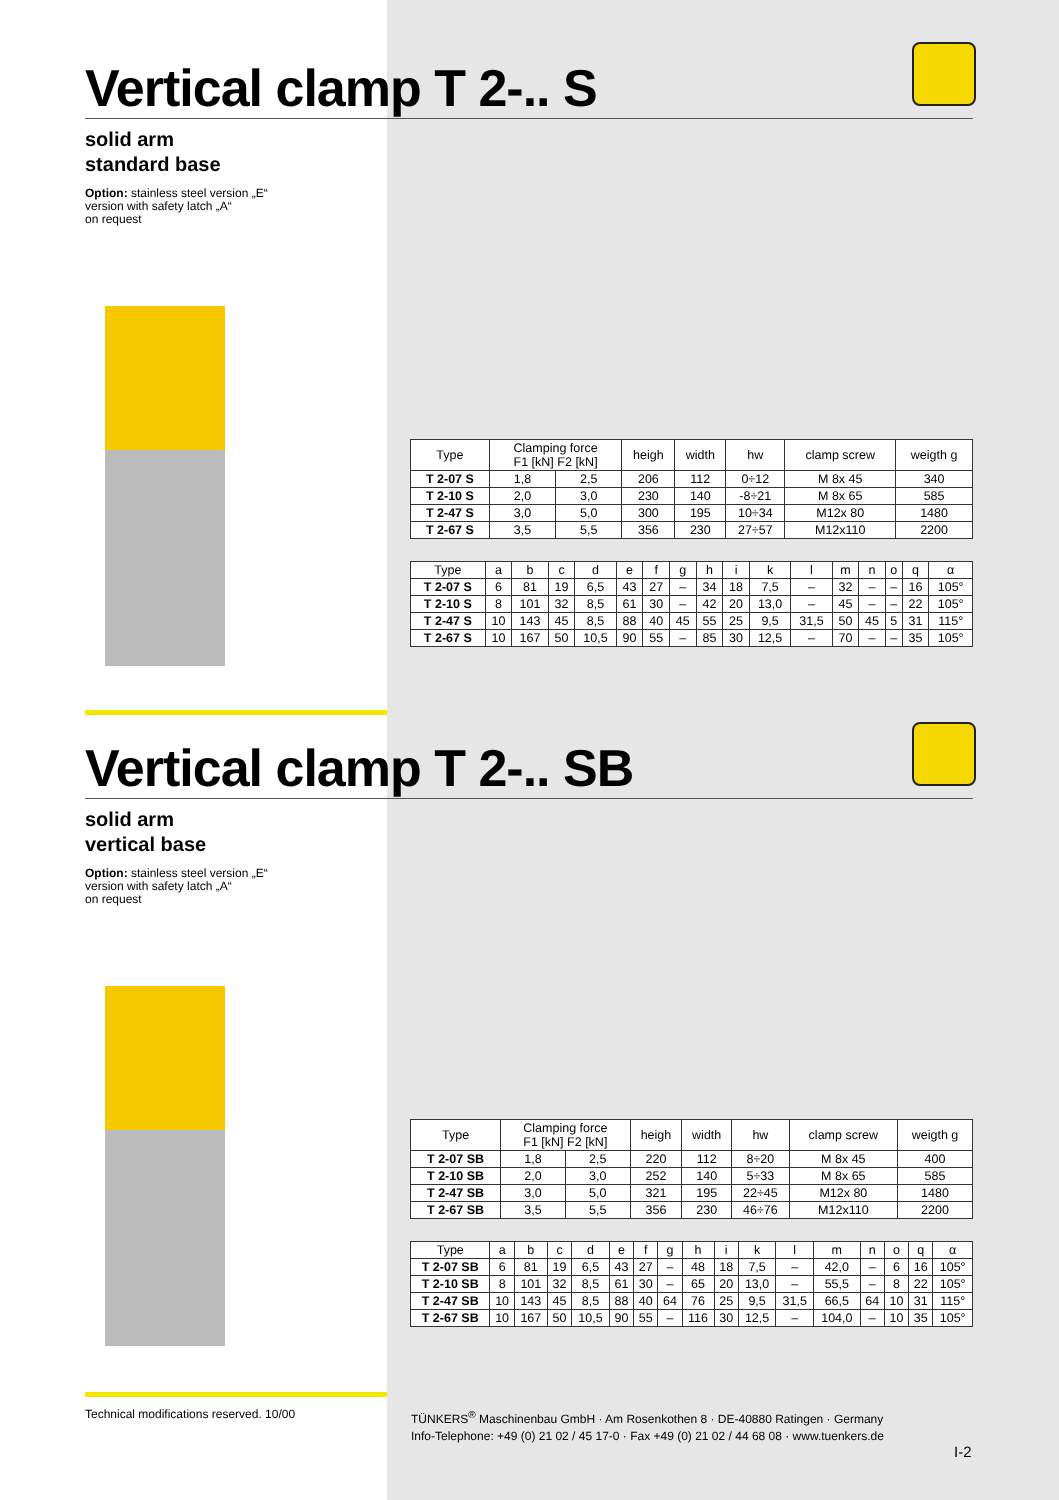Vertical clamp T 2-.. S
solid arm
standard base
Option: stainless steel version „E“
version with safety latch „A“
on request
| Type | Clamping force F1 [kN] F2 [kN] | | heigh | width | hw | clamp screw | weigth g |
| --- | --- | --- | --- | --- | --- | --- | --- |
| T 2-07 S | 1,8 | 2,5 | 206 | 112 | 0÷12 | M 8x 45 | 340 |
| T 2-10 S | 2,0 | 3,0 | 230 | 140 | -8÷21 | M 8x 65 | 585 |
| T 2-47 S | 3,0 | 5,0 | 300 | 195 | 10÷34 | M12x 80 | 1480 |
| T 2-67 S | 3,5 | 5,5 | 356 | 230 | 27÷57 | M12x110 | 2200 |
| Type | a | b | c | d | e | f | g | h | i | k | l | m | n | o | q | α |
| --- | --- | --- | --- | --- | --- | --- | --- | --- | --- | --- | --- | --- | --- | --- | --- | --- |
| T 2-07 S | 6 | 81 | 19 | 6,5 | 43 | 27 | – | 34 | 18 | 7,5 | – | 32 | – | – | 16 | 105° |
| T 2-10 S | 8 | 101 | 32 | 8,5 | 61 | 30 | – | 42 | 20 | 13,0 | – | 45 | – | – | 22 | 105° |
| T 2-47 S | 10 | 143 | 45 | 8,5 | 88 | 40 | 45 | 55 | 25 | 9,5 | 31,5 | 50 | 45 | 5 | 31 | 115° |
| T 2-67 S | 10 | 167 | 50 | 10,5 | 90 | 55 | – | 85 | 30 | 12,5 | – | 70 | – | – | 35 | 105° |
Vertical clamp T 2-.. SB
solid arm
vertical base
Option: stainless steel version „E“
version with safety latch „A“
on request
| Type | Clamping force F1 [kN] F2 [kN] | | heigh | width | hw | clamp screw | weigth g |
| --- | --- | --- | --- | --- | --- | --- | --- |
| T 2-07 SB | 1,8 | 2,5 | 220 | 112 | 8÷20 | M 8x 45 | 400 |
| T 2-10 SB | 2,0 | 3,0 | 252 | 140 | 5÷33 | M 8x 65 | 585 |
| T 2-47 SB | 3,0 | 5,0 | 321 | 195 | 22÷45 | M12x 80 | 1480 |
| T 2-67 SB | 3,5 | 5,5 | 356 | 230 | 46÷76 | M12x110 | 2200 |
| Type | a | b | c | d | e | f | g | h | i | k | l | m | n | o | q | α |
| --- | --- | --- | --- | --- | --- | --- | --- | --- | --- | --- | --- | --- | --- | --- | --- | --- |
| T 2-07 SB | 6 | 81 | 19 | 6,5 | 43 | 27 | – | 48 | 18 | 7,5 | – | 42,0 | – | 6 | 16 | 105° |
| T 2-10 SB | 8 | 101 | 32 | 8,5 | 61 | 30 | – | 65 | 20 | 13,0 | – | 55,5 | – | 8 | 22 | 105° |
| T 2-47 SB | 10 | 143 | 45 | 8,5 | 88 | 40 | 64 | 76 | 25 | 9,5 | 31,5 | 66,5 | 64 | 10 | 31 | 115° |
| T 2-67 SB | 10 | 167 | 50 | 10,5 | 90 | 55 | – | 116 | 30 | 12,5 | – | 104,0 | – | 10 | 35 | 105° |
Technical modifications reserved. 10/00
TÜNKERS<sup>®</sup> Maschinenbau GmbH · Am Rosenkothen 8 · DE-40880 Ratingen · Germany
Info-Telephone: +49 (0) 21 02 / 45 17-0 · Fax +49 (0) 21 02 / 44 68 08 · www.tuenkers.de
I-2